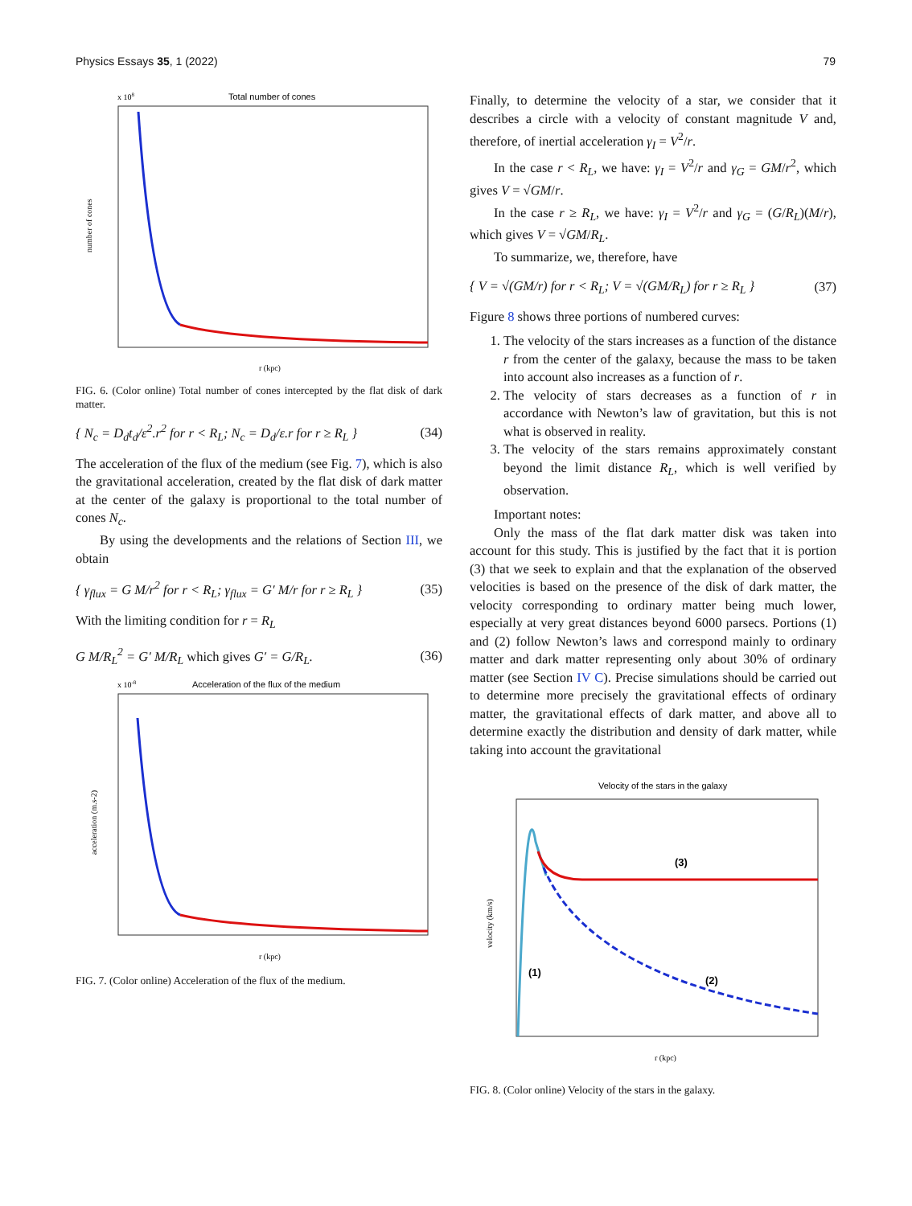Physics Essays 35, 1 (2022) 79
Total number of cones
x 108
number of cones
r (kpc)
FIG. 6. (Color online) Total number of cones intercepted by the flat disk of dark matter.
{ N<sub>c</sub> = D<sub>d</sub>t<sub>d</sub>/ε<sup>2</sup>.r<sup>2</sup> for r < R<sub>L</sub>; N<sub>c</sub> = D<sub>d</sub>/ε.r for r ≥ R<sub>L</sub> } (34)
The acceleration of the flux of the medium (see Fig. 7), which is also the gravitational acceleration, created by the flat disk of dark matter at the center of the galaxy is proportional to the total number of cones N<sub>c</sub>.
By using the developments and the relations of Section III, we obtain
{ γ<sub>flux</sub> = G M/r<sup>2</sup> for r < R<sub>L</sub>; γ<sub>flux</sub> = G′ M/r for r ≥ R<sub>L</sub> } (35)
With the limiting condition for r = R<sub>L</sub>
G M/R<sub>L</sub><sup>2</sup> = G′ M/R<sub>L</sub> which gives G′ = G/R<sub>L</sub>. (36)
Acceleration of the flux of the medium
x 10-8
acceleration (m.s-2)
r (kpc)
FIG. 7. (Color online) Acceleration of the flux of the medium.
Finally, to determine the velocity of a star, we consider that it describes a circle with a velocity of constant magnitude V and, therefore, of inertial acceleration γ<sub>I</sub> = V<sup>2</sup>/r.
In the case r < R<sub>L</sub>, we have: γ<sub>I</sub> = V<sup>2</sup>/r and γ<sub>G</sub> = GM/r<sup>2</sup>, which gives V = √GM/r.
In the case r ≥ R<sub>L</sub>, we have: γ<sub>I</sub> = V<sup>2</sup>/r and γ<sub>G</sub> = (G/R<sub>L</sub>)(M/r), which gives V = √GM/R<sub>L</sub>.
To summarize, we, therefore, have
{ V = √(GM/r) for r < R<sub>L</sub>; V = √(GM/R<sub>L</sub>) for r ≥ R<sub>L</sub> } (37)
Figure 8 shows three portions of numbered curves:
1. The velocity of the stars increases as a function of the distance r from the center of the galaxy, because the mass to be taken into account also increases as a function of r.
2. The velocity of stars decreases as a function of r in accordance with Newton’s law of gravitation, but this is not what is observed in reality.
3. The velocity of the stars remains approximately constant beyond the limit distance R<sub>L</sub>, which is well verified by observation.
Important notes:
Only the mass of the flat dark matter disk was taken into account for this study. This is justified by the fact that it is portion (3) that we seek to explain and that the explanation of the observed velocities is based on the presence of the disk of dark matter, the velocity corresponding to ordinary matter being much lower, especially at very great distances beyond 6000 parsecs. Portions (1) and (2) follow Newton’s laws and correspond mainly to ordinary matter and dark matter representing only about 30% of ordinary matter (see Section IV C). Precise simulations should be carried out to determine more precisely the gravitational effects of ordinary matter, the gravitational effects of dark matter, and above all to determine exactly the distribution and density of dark matter, while taking into account the gravitational
Velocity of the stars in the galaxy
velocity (km/s)
r (kpc)
(3)
(1)
(2)
FIG. 8. (Color online) Velocity of the stars in the galaxy.